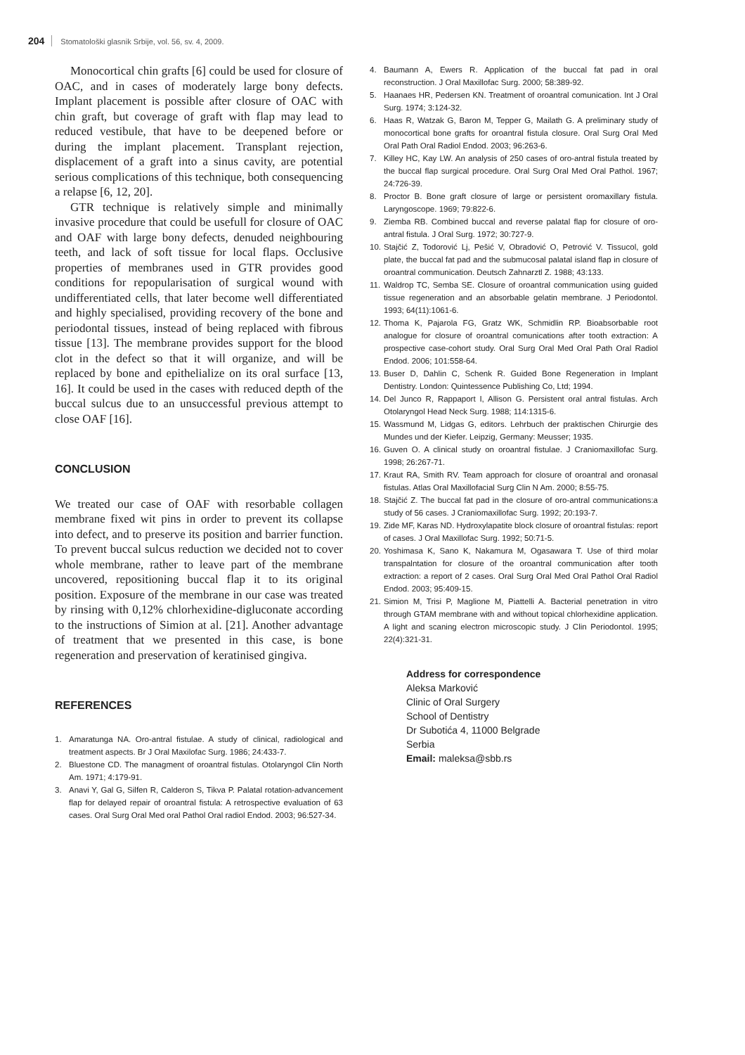204 Stomatološki glasnik Srbije, vol. 56, sv. 4, 2009.
Monocortical chin grafts [6] could be used for closure of OAC, and in cases of moderately large bony defects. Implant placement is possible after closure of OAC with chin graft, but coverage of graft with flap may lead to reduced vestibule, that have to be deepened before or during the implant placement. Transplant rejection, displacement of a graft into a sinus cavity, are potential serious complications of this technique, both consequencing a relapse [6, 12, 20].
GTR technique is relatively simple and minimally invasive procedure that could be usefull for closure of OAC and OAF with large bony defects, denuded neighbouring teeth, and lack of soft tissue for local flaps. Occlusive properties of membranes used in GTR provides good conditions for repopularisation of surgical wound with undifferentiated cells, that later become well differentiated and highly specialised, providing recovery of the bone and periodontal tissues, instead of being replaced with fibrous tissue [13]. The membrane provides support for the blood clot in the defect so that it will organize, and will be replaced by bone and epithelialize on its oral surface [13, 16]. It could be used in the cases with reduced depth of the buccal sulcus due to an unsuccessful previous attempt to close OAF [16].
CONCLUSION
We treated our case of OAF with resorbable collagen membrane fixed wit pins in order to prevent its collapse into defect, and to preserve its position and barrier function. To prevent buccal sulcus reduction we decided not to cover whole membrane, rather to leave part of the membrane uncovered, repositioning buccal flap it to its original position. Exposure of the membrane in our case was treated by rinsing with 0,12% chlorhexidine-digluconate according to the instructions of Simion at al. [21]. Another advantage of treatment that we presented in this case, is bone regeneration and preservation of keratinised gingiva.
REFERENCES
1. Amaratunga NA. Oro-antral fistulae. A study of clinical, radiological and treatment aspects. Br J Oral Maxilofac Surg. 1986; 24:433-7.
2. Bluestone CD. The managment of oroantral fistulas. Otolaryngol Clin North Am. 1971; 4:179-91.
3. Anavi Y, Gal G, Silfen R, Calderon S, Tikva P. Palatal rotation-advancement flap for delayed repair of oroantral fistula: A retrospective evaluation of 63 cases. Oral Surg Oral Med oral Pathol Oral radiol Endod. 2003; 96:527-34.
4. Baumann A, Ewers R. Application of the buccal fat pad in oral reconstruction. J Oral Maxillofac Surg. 2000; 58:389-92.
5. Haanaes HR, Pedersen KN. Treatment of oroantral comunication. Int J Oral Surg. 1974; 3:124-32.
6. Haas R, Watzak G, Baron M, Tepper G, Mailath G. A preliminary study of monocortical bone grafts for oroantral fistula closure. Oral Surg Oral Med Oral Path Oral Radiol Endod. 2003; 96:263-6.
7. Killey HC, Kay LW. An analysis of 250 cases of oro-antral fistula treated by the buccal flap surgical procedure. Oral Surg Oral Med Oral Pathol. 1967; 24:726-39.
8. Proctor B. Bone graft closure of large or persistent oromaxillary fistula. Laryngoscope. 1969; 79:822-6.
9. Ziemba RB. Combined buccal and reverse palatal flap for closure of oro-antral fistula. J Oral Surg. 1972; 30:727-9.
10. Stajčić Z, Todorović Lj, Pešić V, Obradović O, Petrović V. Tissucol, gold plate, the buccal fat pad and the submucosal palatal island flap in closure of oroantral communication. Deutsch Zahnarztl Z. 1988; 43:133.
11. Waldrop TC, Semba SE. Closure of oroantral communication using guided tissue regeneration and an absorbable gelatin membrane. J Periodontol. 1993; 64(11):1061-6.
12. Thoma K, Pajarola FG, Gratz WK, Schmidlin RP. Bioabsorbable root analogue for closure of oroantral comunications after tooth extraction: A prospective case-cohort study. Oral Surg Oral Med Oral Path Oral Radiol Endod. 2006; 101:558-64.
13. Buser D, Dahlin C, Schenk R. Guided Bone Regeneration in Implant Dentistry. London: Quintessence Publishing Co, Ltd; 1994.
14. Del Junco R, Rappaport I, Allison G. Persistent oral antral fistulas. Arch Otolaryngol Head Neck Surg. 1988; 114:1315-6.
15. Wassmund M, Lidgas G, editors. Lehrbuch der praktischen Chirurgie des Mundes und der Kiefer. Leipzig, Germany: Meusser; 1935.
16. Guven O. A clinical study on oroantral fistulae. J Craniomaxillofac Surg. 1998; 26:267-71.
17. Kraut RA, Smith RV. Team approach for closure of oroantral and oronasal fistulas. Atlas Oral Maxillofacial Surg Clin N Am. 2000; 8:55-75.
18. Stajčić Z. The buccal fat pad in the closure of oro-antral communications:a study of 56 cases. J Craniomaxillofac Surg. 1992; 20:193-7.
19. Zide MF, Karas ND. Hydroxylapatite block closure of oroantral fistulas: report of cases. J Oral Maxillofac Surg. 1992; 50:71-5.
20. Yoshimasa K, Sano K, Nakamura M, Ogasawara T. Use of third molar transpalntation for closure of the oroantral communication after tooth extraction: a report of 2 cases. Oral Surg Oral Med Oral Pathol Oral Radiol Endod. 2003; 95:409-15.
21. Simion M, Trisi P, Maglione M, Piattelli A. Bacterial penetration in vitro through GTAM membrane with and without topical chlorhexidine application. A light and scaning electron microscopic study. J Clin Periodontol. 1995; 22(4):321-31.
Address for correspondence
Aleksa Marković
Clinic of Oral Surgery
School of Dentistry
Dr Subotića 4, 11000 Belgrade
Serbia
Email: maleksa@sbb.rs